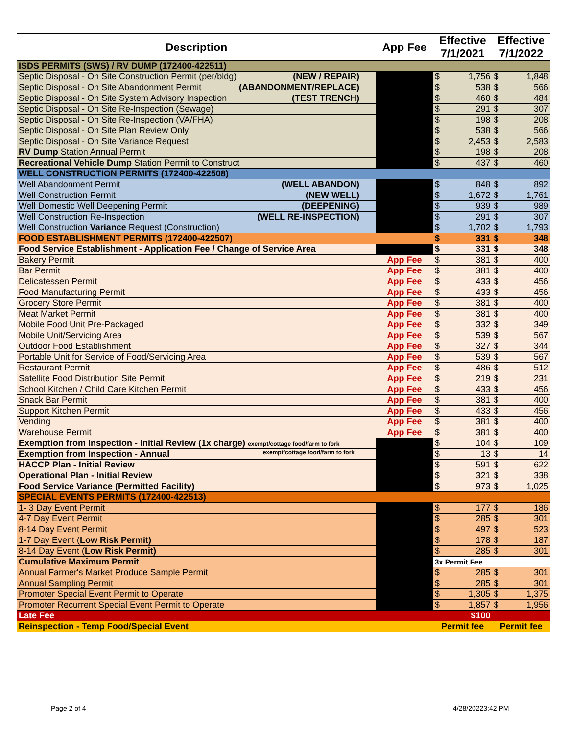| Description | App Fee | Effective 7/1/2021 | | Effective 7/1/2022 | |
| --- | --- | --- | --- | --- | --- |
| ISDS PERMITS (SWS) / RV DUMP (172400-422511) | | | | | |
| Septic Disposal - On Site Construction Permit (per/bldg) (NEW / REPAIR) | | $ | 1,756 | $ | 1,848 |
| Septic Disposal - On Site Abandonment Permit (ABANDONMENT/REPLACE) | | $ | 538 | $ | 566 |
| Septic Disposal - On Site System Advisory Inspection (TEST TRENCH) | | $ | 460 | $ | 484 |
| Septic Disposal - On Site Re-Inspection (Sewage) | | $ | 291 | $ | 307 |
| Septic Disposal - On Site Re-Inspection (VA/FHA) | | $ | 198 | $ | 208 |
| Septic Disposal - On Site Plan Review Only | | $ | 538 | $ | 566 |
| Septic Disposal - On Site Variance Request | | $ | 2,453 | $ | 2,583 |
| RV Dump Station Annual Permit | | $ | 198 | $ | 208 |
| Recreational Vehicle Dump Station Permit to Construct | | $ | 437 | $ | 460 |
| WELL CONSTRUCTION PERMITS (172400-422508) | | | | | |
| Well Abandonment Permit (WELL ABANDON) | | $ | 848 | $ | 892 |
| Well Construction Permit (NEW WELL) | | $ | 1,672 | $ | 1,761 |
| Well Domestic Well Deepening Permit (DEEPENING) | | $ | 939 | $ | 989 |
| Well Construction Re-Inspection (WELL RE-INSPECTION) | | $ | 291 | $ | 307 |
| Well Construction Variance Request (Construction) | | $ | 1,702 | $ | 1,793 |
| FOOD ESTABLISHMENT PERMITS (172400-422507) | | $ | 331 | $ | 348 |
| Food Service Establishment - Application Fee / Change of Service Area | | $ | 331 | $ | 348 |
| Bakery Permit | App Fee | $ | 381 | $ | 400 |
| Bar Permit | App Fee | $ | 381 | $ | 400 |
| Delicatessen Permit | App Fee | $ | 433 | $ | 456 |
| Food Manufacturing Permit | App Fee | $ | 433 | $ | 456 |
| Grocery Store Permit | App Fee | $ | 381 | $ | 400 |
| Meat Market Permit | App Fee | $ | 381 | $ | 400 |
| Mobile Food Unit Pre-Packaged | App Fee | $ | 332 | $ | 349 |
| Mobile Unit/Servicing Area | App Fee | $ | 539 | $ | 567 |
| Outdoor Food Establishment | App Fee | $ | 327 | $ | 344 |
| Portable Unit for Service of Food/Servicing Area | App Fee | $ | 539 | $ | 567 |
| Restaurant Permit | App Fee | $ | 486 | $ | 512 |
| Satellite Food Distribution Site Permit | App Fee | $ | 219 | $ | 231 |
| School Kitchen / Child Care Kitchen Permit | App Fee | $ | 433 | $ | 456 |
| Snack Bar Permit | App Fee | $ | 381 | $ | 400 |
| Support Kitchen Permit | App Fee | $ | 433 | $ | 456 |
| Vending | App Fee | $ | 381 | $ | 400 |
| Warehouse Permit | App Fee | $ | 381 | $ | 400 |
| Exemption from Inspection - Initial Review (1x charge) exempt/cottage food/farm to fork | | $ | 104 | $ | 109 |
| Exemption from Inspection - Annual exempt/cottage food/farm to fork | | $ | 13 | $ | 14 |
| HACCP Plan - Initial Review | | $ | 591 | $ | 622 |
| Operational Plan - Initial Review | | $ | 321 | $ | 338 |
| Food Service Variance (Permitted Facility) | | $ | 973 | $ | 1,025 |
| SPECIAL EVENTS PERMITS (172400-422513) | | | | | |
| 1- 3 Day Event Permit | | $ | 177 | $ | 186 |
| 4-7 Day Event Permit | | $ | 285 | $ | 301 |
| 8-14 Day Event Permit | | $ | 497 | $ | 523 |
| 1-7 Day Event ( Low Risk Permit) | | $ | 178 | $ | 187 |
| 8-14 Day Event ( Low Risk Permit) | | $ | 285 | $ | 301 |
| Cumulative Maximum Permit | | 3x Permit Fee | | | |
| Annual Farmer's Market Produce Sample Permit | | $ | 285 | $ | 301 |
| Annual Sampling Permit | | $ | 285 | $ | 301 |
| Promoter Special Event Permit to Operate | | $ | 1,305 | $ | 1,375 |
| Promoter Recurrent Special Event Permit to Operate | | $ | 1,857 | $ | 1,956 |
| Late Fee | | $100 | | | |
| Reinspection - Temp Food/Special Event | | Permit fee | | Permit fee | |
Page 2 of 4 4/28/20223:42 PM